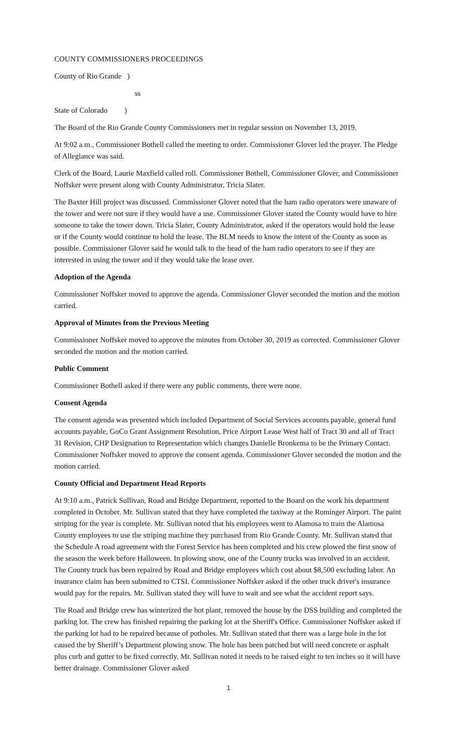COUNTY COMMISSIONERS PROCEEDINGS
County of Rio Grande )
ss
State of Colorado )
The Board of the Rio Grande County Commissioners met in regular session on November 13, 2019.
At 9:02 a.m., Commissioner Bothell called the meeting to order. Commissioner Glover led the prayer. The Pledge of Allegiance was said.
Clerk of the Board, Laurie Maxfield called roll. Commissioner Bothell, Commissioner Glover, and Commissioner Noffsker were present along with County Administrator, Tricia Slater.
The Baxter Hill project was discussed. Commissioner Glover noted that the ham radio operators were unaware of the tower and were not sure if they would have a use. Commissioner Glover stated the County would have to hire someone to take the tower down. Tricia Slater, County Administrator, asked if the operators would hold the lease or if the County would continue to hold the lease. The BLM needs to know the intent of the County as soon as possible. Commissioner Glover said he would talk to the head of the ham radio operators to see if they are interested in using the tower and if they would take the lease over.
Adoption of the Agenda
Commissioner Noffsker moved to approve the agenda. Commissioner Glover seconded the motion and the motion carried.
Approval of Minutes from the Previous Meeting
Commissioner Noffsker moved to approve the minutes from October 30, 2019 as corrected. Commissioner Glover seconded the motion and the motion carried.
Public Comment
Commissioner Bothell asked if there were any public comments, there were none.
Consent Agenda
The consent agenda was presented which included Department of Social Services accounts payable, general fund accounts payable, GoCo Grant Assignment Resolution, Price Airport Lease West half of Tract 30 and all of Tract 31 Revision, CHP Designation to Representation which changes Danielle Bronkema to be the Primary Contact. Commissioner Noffsker moved to approve the consent agenda. Commissioner Glover seconded the motion and the motion carried.
County Official and Department Head Reports
At 9:10 a.m., Patrick Sullivan, Road and Bridge Department, reported to the Board on the work his department completed in October. Mr. Sullivan stated that they have completed the taxiway at the Rominger Airport. The paint striping for the year is complete. Mr. Sullivan noted that his employees went to Alamosa to train the Alamosa County employees to use the striping machine they purchased from Rio Grande County. Mr. Sullivan stated that the Schedule A road agreement with the Forest Service has been completed and his crew plowed the first snow of the season the week before Halloween. In plowing snow, one of the County trucks was involved in an accident. The County truck has been repaired by Road and Bridge employees which cost about $8,500 excluding labor. An insurance claim has been submitted to CTSI. Commissioner Noffsker asked if the other truck driver's insurance would pay for the repairs. Mr. Sullivan stated they will have to wait and see what the accident report says.
The Road and Bridge crew has winterized the hot plant, removed the house by the DSS building and completed the parking lot. The crew has finished repairing the parking lot at the Sheriff's Office. Commissioner Noffsker asked if the parking lot had to be repaired because of potholes. Mr. Sullivan stated that there was a large hole in the lot caused the by Sheriff’s Department plowing snow. The hole has been patched but will need concrete or asphalt plus curb and gutter to be fixed correctly. Mr. Sullivan noted it needs to be raised eight to ten inches so it will have better drainage. Commissioner Glover asked
1